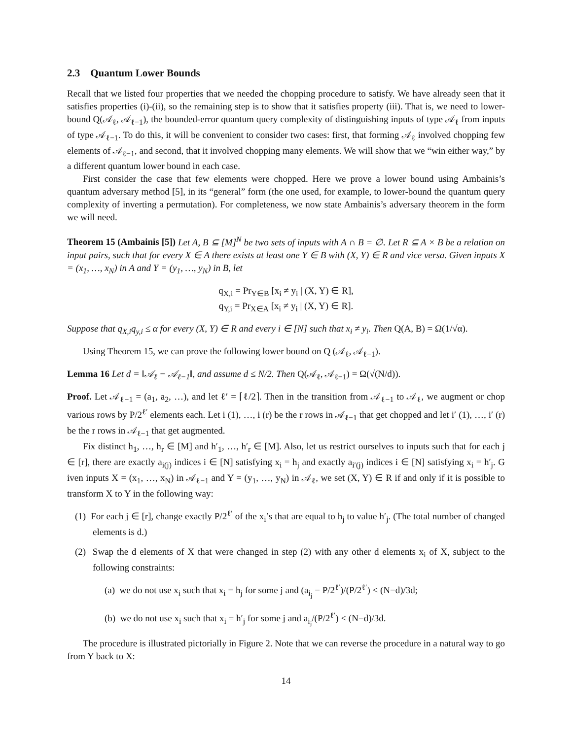2.3 Quantum Lower Bounds
Recall that we listed four properties that we needed the chopping procedure to satisfy. We have already seen that it satisfies properties (i)-(ii), so the remaining step is to show that it satisfies property (iii). That is, we need to lower-bound Q(𝒜<sub>ℓ</sub>, 𝒜<sub>ℓ−1</sub>), the bounded-error quantum query complexity of distinguishing inputs of type 𝒜<sub>ℓ</sub> from inputs of type 𝒜<sub>ℓ−1</sub>. To do this, it will be convenient to consider two cases: first, that forming 𝒜<sub>ℓ</sub> involved chopping few elements of 𝒜<sub>ℓ−1</sub>, and second, that it involved chopping many elements. We will show that we “win either way,” by a different quantum lower bound in each case.
First consider the case that few elements were chopped. Here we prove a lower bound using Ambainis’s quantum adversary method [5], in its “general” form (the one used, for example, to lower-bound the quantum query complexity of inverting a permutation). For completeness, we now state Ambainis’s adversary theorem in the form we will need.
Theorem 15 (Ambainis [5]) Let A, B ⊆ [M]<sup>N</sup> be two sets of inputs with A ∩ B = ∅. Let R ⊆ A × B be a relation on input pairs, such that for every X ∈ A there exists at least one Y ∈ B with (X, Y) ∈ R and vice versa. Given inputs X = (x<sub>1</sub>, …, x<sub>N</sub>) in A and Y = (y<sub>1</sub>, …, y<sub>N</sub>) in B, let
q<sub>X,i</sub> = Pr<sub>Y∈B</sub> [x<sub>i</sub> ≠ y<sub>i</sub> | (X, Y) ∈ R],
q<sub>Y,i</sub> = Pr<sub>X∈A</sub> [x<sub>i</sub> ≠ y<sub>i</sub> | (X, Y) ∈ R].
Suppose that q<sub>X,i</sub>q<sub>y,i</sub> ≤ α for every (X, Y) ∈ R and every i ∈ [N] such that x<sub>i</sub> ≠ y<sub>i</sub>. Then Q(A, B) = Ω(1/√α).
Using Theorem 15, we can prove the following lower bound on Q (𝒜<sub>ℓ</sub>, 𝒜<sub>ℓ−1</sub>).
Lemma 16 Let d = ‖𝒜<sub>ℓ</sub> − 𝒜<sub>ℓ−1</sub>‖, and assume d ≤ N/2. Then Q(𝒜<sub>ℓ</sub>, 𝒜<sub>ℓ−1</sub>) = Ω(√(N/d)).
Proof. Let 𝒜<sub>ℓ−1</sub> = (a<sub>1</sub>, a<sub>2</sub>, …), and let ℓ′ = ⌈ℓ/2⌉. Then in the transition from 𝒜<sub>ℓ−1</sub> to 𝒜<sub>ℓ</sub>, we augment or chop various rows by P/2<sup>ℓ′</sup> elements each. Let i (1), …, i (r) be the r rows in 𝒜<sub>ℓ−1</sub> that get chopped and let i′ (1), …, i′ (r) be the r rows in 𝒜<sub>ℓ−1</sub> that get augmented.
Fix distinct h<sub>1</sub>, …, h<sub>r</sub> ∈ [M] and h′<sub>1</sub>, …, h′<sub>r</sub> ∈ [M]. Also, let us restrict ourselves to inputs such that for each j ∈ [r], there are exactly a<sub>i(j)</sub> indices i ∈ [N] satisfying x<sub>i</sub> = h<sub>j</sub> and exactly a<sub>i′(j)</sub> indices i ∈ [N] satisfying x<sub>i</sub> = h′<sub>j</sub>. G iven inputs X = (x<sub>1</sub>, …, x<sub>N</sub>) in 𝒜<sub>ℓ−1</sub> and Y = (y<sub>1</sub>, …, y<sub>N</sub>) in 𝒜<sub>ℓ</sub>, we set (X, Y) ∈ R if and only if it is possible to transform X to Y in the following way:
(1) For each j ∈ [r], change exactly P/2<sup>ℓ′</sup> of the x<sub>i</sub>’s that are equal to h<sub>j</sub> to value h′<sub>j</sub>. (The total number of changed elements is d.)
(2) Swap the d elements of X that were changed in step (2) with any other d elements x<sub>i</sub> of X, subject to the following constraints:
(a) we do not use x<sub>i</sub> such that x<sub>i</sub> = h<sub>j</sub> for some j and (a<sub>i<sub>j</sub></sub> − P/2<sup>ℓ′</sup>)/(P/2<sup>ℓ′</sup>) < (N−d)/3d;
(b) we do not use x<sub>i</sub> such that x<sub>i</sub> = h′<sub>j</sub> for some j and a<sub>i<sub>j</sub></sub>/(P/2<sup>ℓ′</sup>) < (N−d)/3d.
The procedure is illustrated pictorially in Figure 2. Note that we can reverse the procedure in a natural way to go from Y back to X:
14